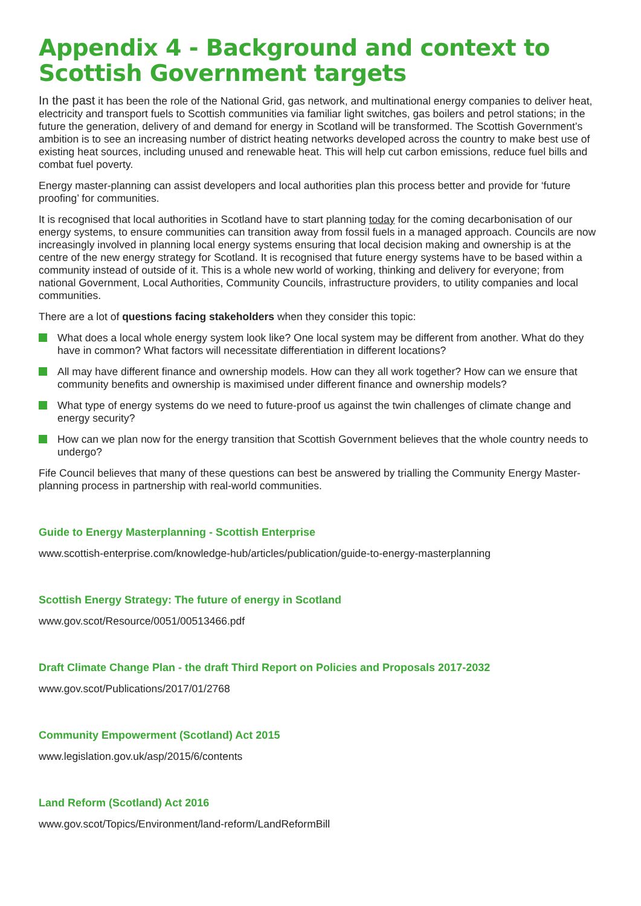Appendix 4 - Background and context to Scottish Government targets
In the past it has been the role of the National Grid, gas network, and multinational energy companies to deliver heat, electricity and transport fuels to Scottish communities via familiar light switches, gas boilers and petrol stations; in the future the generation, delivery of and demand for energy in Scotland will be transformed. The Scottish Government’s ambition is to see an increasing number of district heating networks developed across the country to make best use of existing heat sources, including unused and renewable heat. This will help cut carbon emissions, reduce fuel bills and combat fuel poverty.
Energy master-planning can assist developers and local authorities plan this process better and provide for ‘future proofing’ for communities.
It is recognised that local authorities in Scotland have to start planning today for the coming decarbonisation of our energy systems, to ensure communities can transition away from fossil fuels in a managed approach. Councils are now increasingly involved in planning local energy systems ensuring that local decision making and ownership is at the centre of the new energy strategy for Scotland. It is recognised that future energy systems have to be based within a community instead of outside of it. This is a whole new world of working, thinking and delivery for everyone; from national Government, Local Authorities, Community Councils, infrastructure providers, to utility companies and local communities.
There are a lot of questions facing stakeholders when they consider this topic:
What does a local whole energy system look like? One local system may be different from another. What do they have in common? What factors will necessitate differentiation in different locations?
All may have different finance and ownership models. How can they all work together? How can we ensure that community benefits and ownership is maximised under different finance and ownership models?
What type of energy systems do we need to future-proof us against the twin challenges of climate change and energy security?
How can we plan now for the energy transition that Scottish Government believes that the whole country needs to undergo?
Fife Council believes that many of these questions can best be answered by trialling the Community Energy Master-planning process in partnership with real-world communities.
Guide to Energy Masterplanning - Scottish Enterprise
www.scottish-enterprise.com/knowledge-hub/articles/publication/guide-to-energy-masterplanning
Scottish Energy Strategy: The future of energy in Scotland
www.gov.scot/Resource/0051/00513466.pdf
Draft Climate Change Plan - the draft Third Report on Policies and Proposals 2017-2032
www.gov.scot/Publications/2017/01/2768
Community Empowerment (Scotland) Act 2015
www.legislation.gov.uk/asp/2015/6/contents
Land Reform (Scotland) Act 2016
www.gov.scot/Topics/Environment/land-reform/LandReformBill